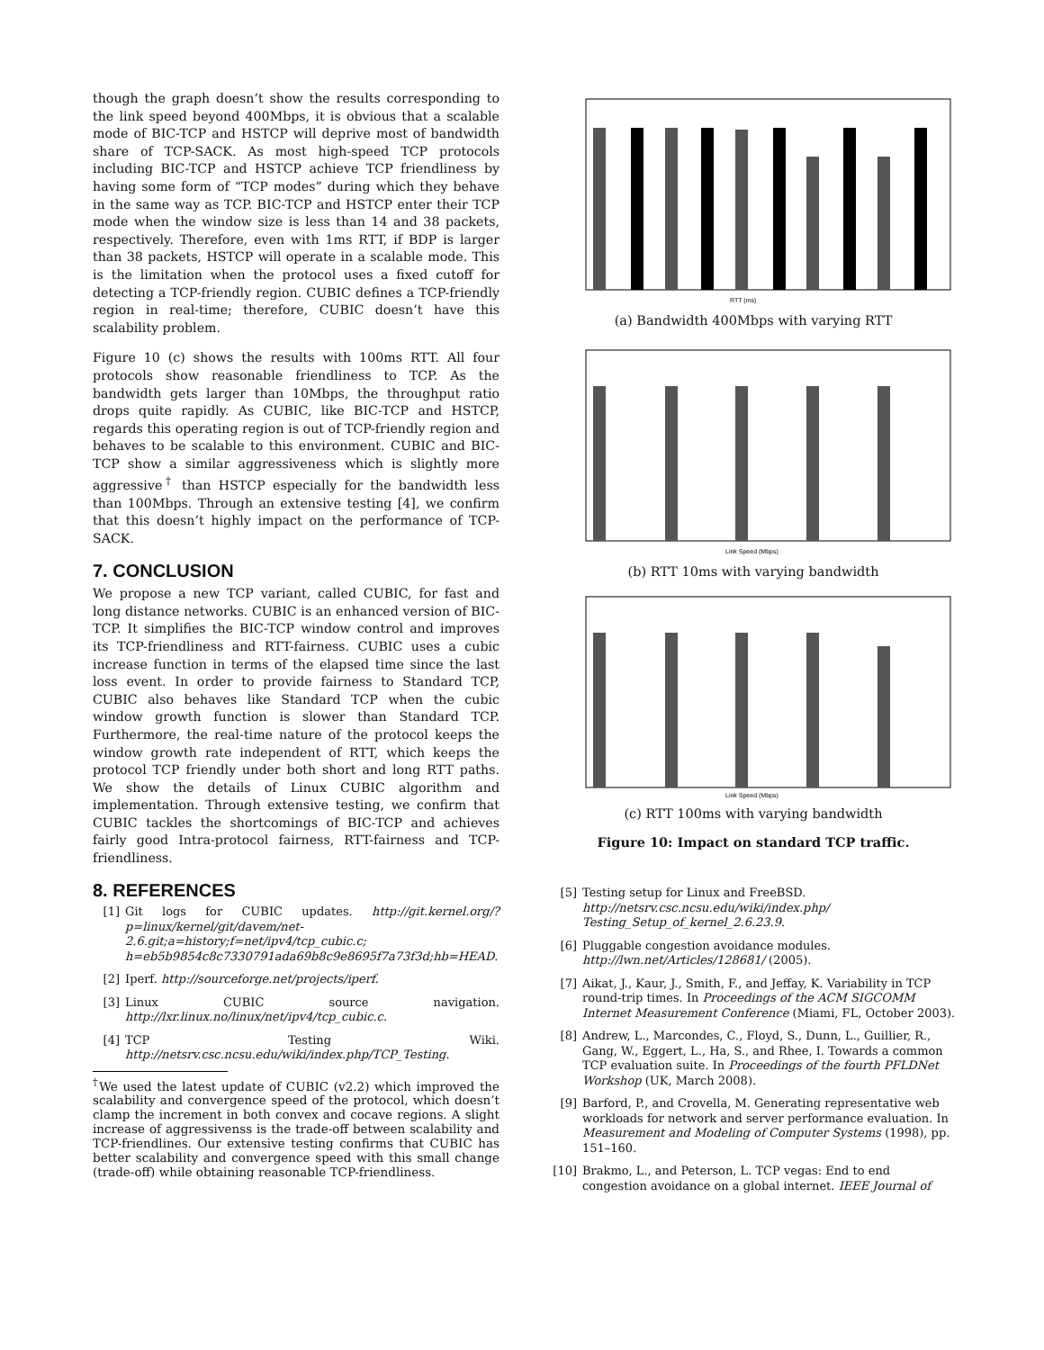though the graph doesn’t show the results corresponding to the link speed beyond 400Mbps, it is obvious that a scalable mode of BIC-TCP and HSTCP will deprive most of bandwidth share of TCP-SACK. As most high-speed TCP protocols including BIC-TCP and HSTCP achieve TCP friendliness by having some form of “TCP modes” during which they behave in the same way as TCP. BIC-TCP and HSTCP enter their TCP mode when the window size is less than 14 and 38 packets, respectively. Therefore, even with 1ms RTT, if BDP is larger than 38 packets, HSTCP will operate in a scalable mode. This is the limitation when the protocol uses a fixed cutoff for detecting a TCP-friendly region. CUBIC defines a TCP-friendly region in real-time; therefore, CUBIC doesn’t have this scalability problem.
Figure 10 (c) shows the results with 100ms RTT. All four protocols show reasonable friendliness to TCP. As the bandwidth gets larger than 10Mbps, the throughput ratio drops quite rapidly. As CUBIC, like BIC-TCP and HSTCP, regards this operating region is out of TCP-friendly region and behaves to be scalable to this environment. CUBIC and BIC-TCP show a similar aggressiveness which is slightly more aggressive<sup>†</sup> than HSTCP especially for the bandwidth less than 100Mbps. Through an extensive testing [4], we confirm that this doesn’t highly impact on the performance of TCP-SACK.
7. CONCLUSION
We propose a new TCP variant, called CUBIC, for fast and long distance networks. CUBIC is an enhanced version of BIC-TCP. It simplifies the BIC-TCP window control and improves its TCP-friendliness and RTT-fairness. CUBIC uses a cubic increase function in terms of the elapsed time since the last loss event. In order to provide fairness to Standard TCP, CUBIC also behaves like Standard TCP when the cubic window growth function is slower than Standard TCP. Furthermore, the real-time nature of the protocol keeps the window growth rate independent of RTT, which keeps the protocol TCP friendly under both short and long RTT paths. We show the details of Linux CUBIC algorithm and implementation. Through extensive testing, we confirm that CUBIC tackles the shortcomings of BIC-TCP and achieves fairly good Intra-protocol fairness, RTT-fairness and TCP-friendliness.
8. REFERENCES
[1] Git logs for CUBIC updates. http://git.kernel.org/?p=linux/kernel/git/davem/net-2.6.git;a=history;f=net/ipv4/tcp_cubic.c; h=eb5b9854c8c7330791ada69b8c9e8695f7a73f3d;hb=HEAD.
[2] Iperf. http://sourceforge.net/projects/iperf.
[3] Linux CUBIC source navigation. http://lxr.linux.no/linux/net/ipv4/tcp_cubic.c.
[4] TCP Testing Wiki. http://netsrv.csc.ncsu.edu/wiki/index.php/TCP_Testing.
<sup>†</sup> We used the latest update of CUBIC (v2.2) which improved the scalability and convergence speed of the protocol, which doesn’t clamp the increment in both convex and cocave regions. A slight increase of aggressivenss is the trade-off between scalability and TCP-friendlines. Our extensive testing confirms that CUBIC has better scalability and convergence speed with this small change (trade-off) while obtaining reasonable TCP-friendliness.
RTT (ms)
(a) Bandwidth 400Mbps with varying RTT
Link Speed (Mbps)
(b) RTT 10ms with varying bandwidth
Link Speed (Mbps)
(c) RTT 100ms with varying bandwidth
Figure 10: Impact on standard TCP traffic.
[5] Testing setup for Linux and FreeBSD. http://netsrv.csc.ncsu.edu/wiki/index.php/ Testing_Setup_of_kernel_2.6.23.9.
[6] Pluggable congestion avoidance modules. http://lwn.net/Articles/128681/ (2005).
[7] Aikat, J., Kaur, J., Smith, F., and Jeffay, K. Variability in TCP round-trip times. In Proceedings of the ACM SIGCOMM Internet Measurement Conference (Miami, FL, October 2003).
[8] Andrew, L., Marcondes, C., Floyd, S., Dunn, L., Guillier, R., Gang, W., Eggert, L., Ha, S., and Rhee, I. Towards a common TCP evaluation suite. In Proceedings of the fourth PFLDNet Workshop (UK, March 2008).
[9] Barford, P., and Crovella, M. Generating representative web workloads for network and server performance evaluation. In Measurement and Modeling of Computer Systems (1998), pp. 151–160.
[10] Brakmo, L., and Peterson, L. TCP vegas: End to end congestion avoidance on a global internet. IEEE Journal of